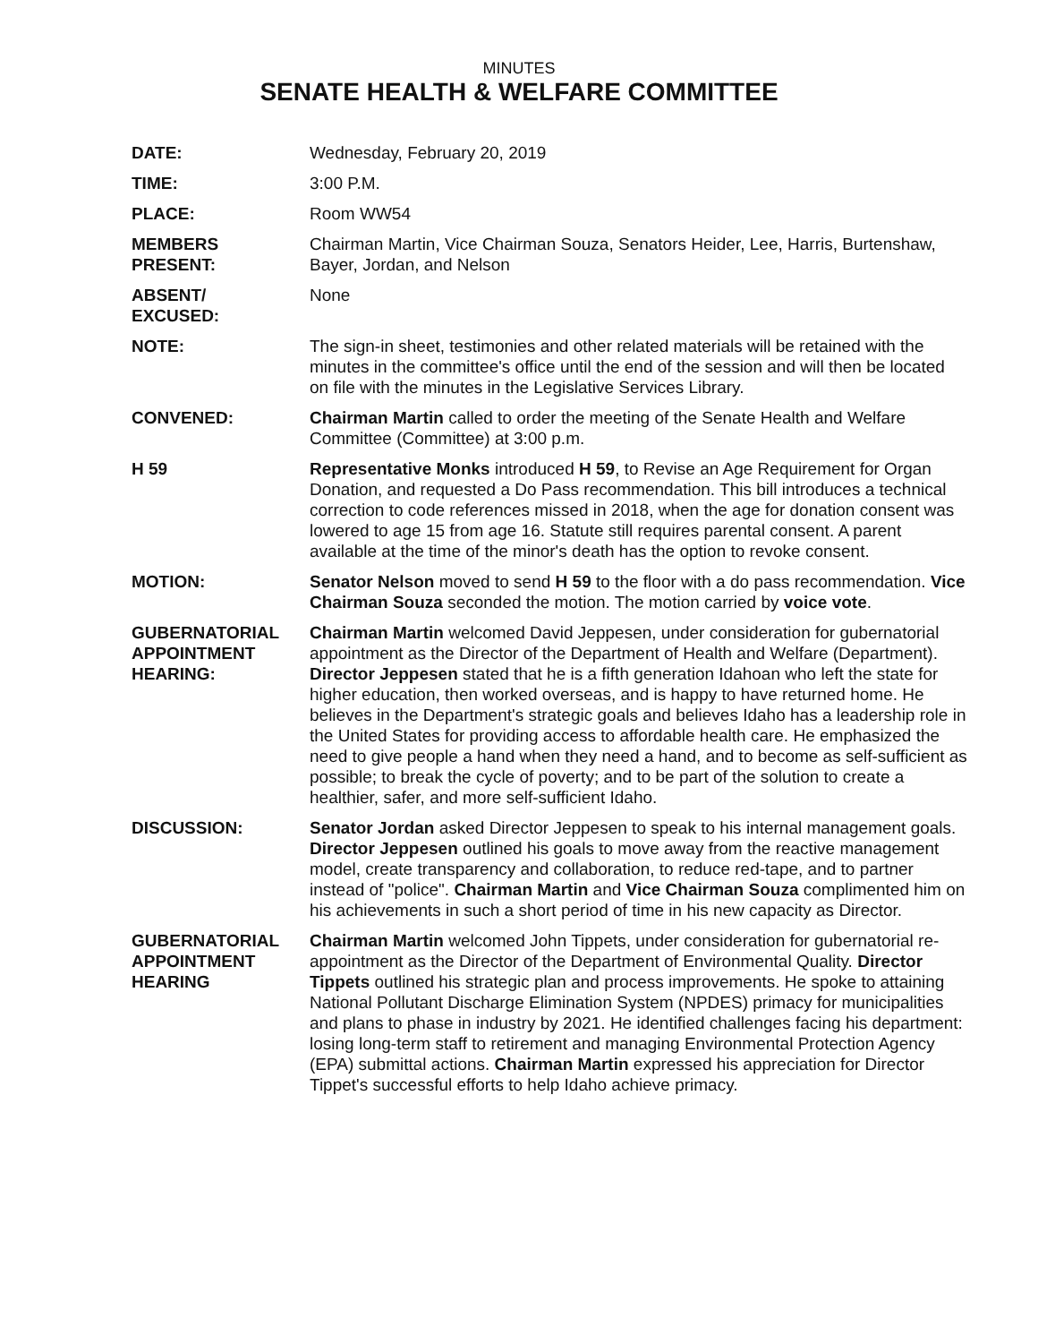MINUTES
SENATE HEALTH & WELFARE COMMITTEE
DATE: Wednesday, February 20, 2019
TIME: 3:00 P.M.
PLACE: Room WW54
MEMBERS
PRESENT:
Chairman Martin, Vice Chairman Souza, Senators Heider, Lee, Harris, Burtenshaw, Bayer, Jordan, and Nelson
ABSENT/
EXCUSED:
None
NOTE: The sign-in sheet, testimonies and other related materials will be retained with the minutes in the committee's office until the end of the session and will then be located on file with the minutes in the Legislative Services Library.
CONVENED: Chairman Martin called to order the meeting of the Senate Health and Welfare Committee (Committee) at 3:00 p.m.
H 59 Representative Monks introduced H 59, to Revise an Age Requirement for Organ Donation, and requested a Do Pass recommendation. This bill introduces a technical correction to code references missed in 2018, when the age for donation consent was lowered to age 15 from age 16. Statute still requires parental consent. A parent available at the time of the minor's death has the option to revoke consent.
MOTION: Senator Nelson moved to send H 59 to the floor with a do pass recommendation. Vice Chairman Souza seconded the motion. The motion carried by voice vote.
GUBERNATORIAL APPOINTMENT HEARING:
Chairman Martin welcomed David Jeppesen, under consideration for gubernatorial appointment as the Director of the Department of Health and Welfare (Department). Director Jeppesen stated that he is a fifth generation Idahoan who left the state for higher education, then worked overseas, and is happy to have returned home. He believes in the Department's strategic goals and believes Idaho has a leadership role in the United States for providing access to affordable health care. He emphasized the need to give people a hand when they need a hand, and to become as self-sufficient as possible; to break the cycle of poverty; and to be part of the solution to create a healthier, safer, and more self-sufficient Idaho.
DISCUSSION: Senator Jordan asked Director Jeppesen to speak to his internal management goals. Director Jeppesen outlined his goals to move away from the reactive management model, create transparency and collaboration, to reduce red-tape, and to partner instead of "police". Chairman Martin and Vice Chairman Souza complimented him on his achievements in such a short period of time in his new capacity as Director.
GUBERNATORIAL APPOINTMENT HEARING
Chairman Martin welcomed John Tippets, under consideration for gubernatorial re-appointment as the Director of the Department of Environmental Quality. Director Tippets outlined his strategic plan and process improvements. He spoke to attaining National Pollutant Discharge Elimination System (NPDES) primacy for municipalities and plans to phase in industry by 2021. He identified challenges facing his department: losing long-term staff to retirement and managing Environmental Protection Agency (EPA) submittal actions. Chairman Martin expressed his appreciation for Director Tippet's successful efforts to help Idaho achieve primacy.